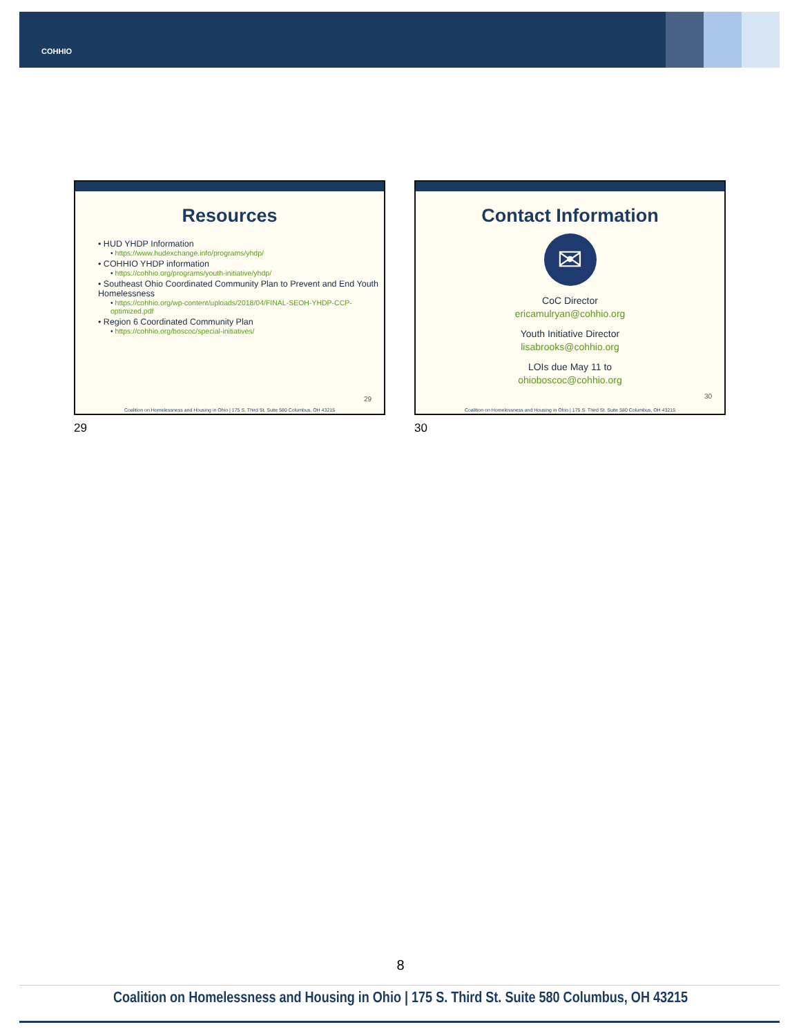COHHIO
Resources
• HUD YHDP Information
• https://www.hudexchange.info/programs/yhdp/
• COHHIO YHDP information
• https://cohhio.org/programs/youth-initiative/yhdp/
• Southeast Ohio Coordinated Community Plan to Prevent and End Youth Homelessness
• https://cohhio.org/wp-content/uploads/2018/04/FINAL-SEOH-YHDP-CCP-optimized.pdf
• Region 6 Coordinated Community Plan
• https://cohhio.org/boscoc/special-initiatives/
29
Coalition on Homelessness and Housing in Ohio | 175 S. Third St. Suite 580 Columbus, OH 43215
Contact Information
✉
CoC Director
ericamulryan@cohhio.org
Youth Initiative Director
lisabrooks@cohhio.org
LOIs due May 11 to
ohioboscoc@cohhio.org
30
Coalition on Homelessness and Housing in Ohio | 175 S. Third St. Suite 580 Columbus, OH 43215
29 30
8
Coalition on Homelessness and Housing in Ohio | 175 S. Third St. Suite 580 Columbus, OH 43215